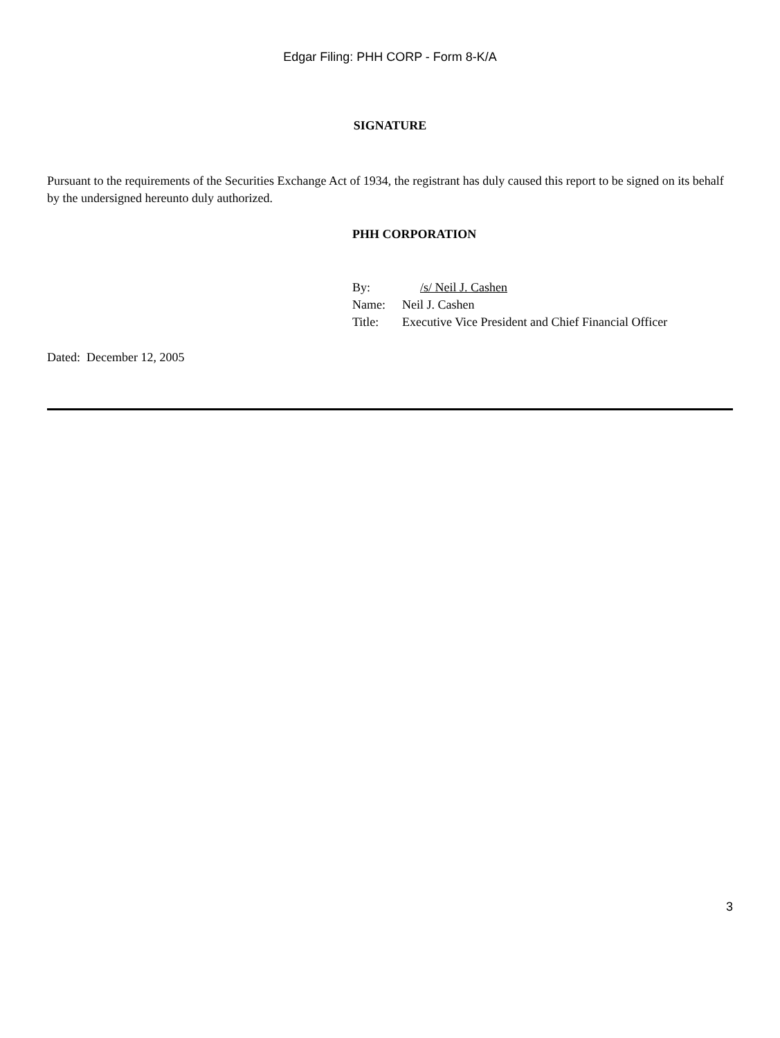Edgar Filing: PHH CORP - Form 8-K/A
SIGNATURE
Pursuant to the requirements of the Securities Exchange Act of 1934, the registrant has duly caused this report to be signed on its behalf by the undersigned hereunto duly authorized.
PHH CORPORATION
| By: | /s/ Neil J. Cashen |
| Name: | Neil J. Cashen |
| Title: | Executive Vice President and Chief Financial Officer |
Dated: December 12, 2005
3